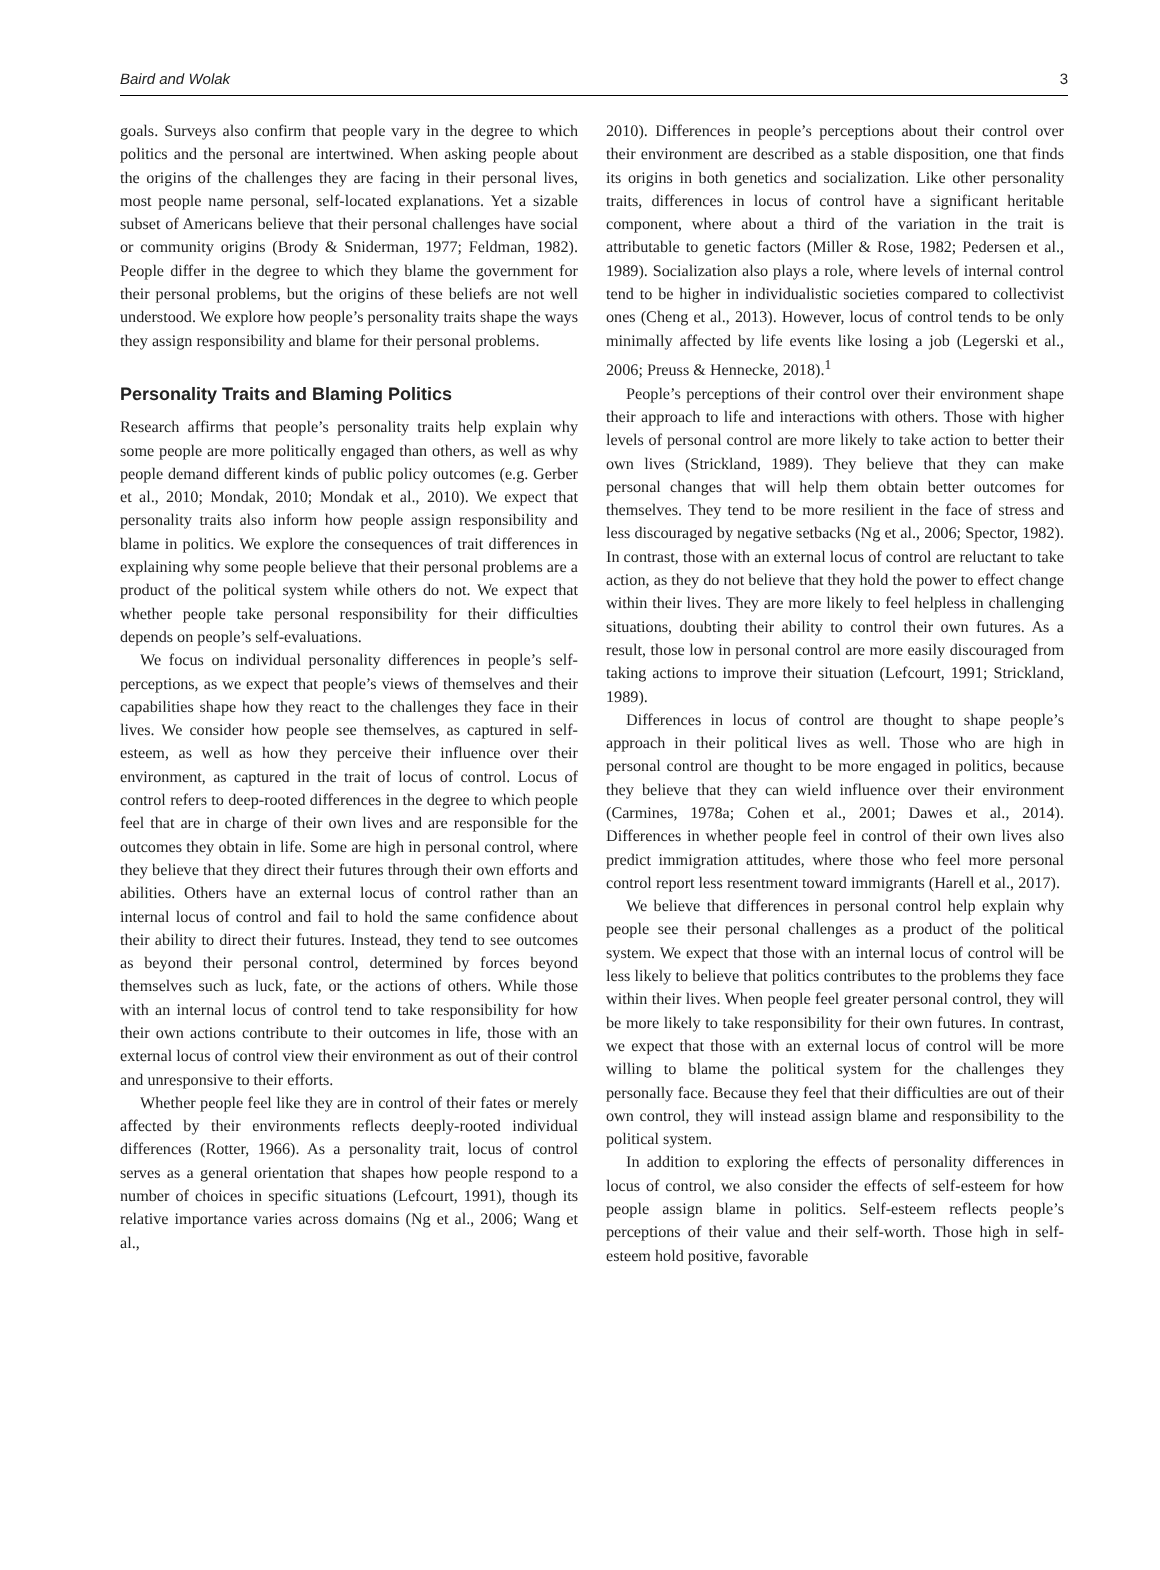Baird and Wolak 3
goals. Surveys also confirm that people vary in the degree to which politics and the personal are intertwined. When asking people about the origins of the challenges they are facing in their personal lives, most people name personal, self-located explanations. Yet a sizable subset of Americans believe that their personal challenges have social or community origins (Brody & Sniderman, 1977; Feldman, 1982). People differ in the degree to which they blame the government for their personal problems, but the origins of these beliefs are not well understood. We explore how people’s personality traits shape the ways they assign responsibility and blame for their personal problems.
Personality Traits and Blaming Politics
Research affirms that people’s personality traits help explain why some people are more politically engaged than others, as well as why people demand different kinds of public policy outcomes (e.g. Gerber et al., 2010; Mondak, 2010; Mondak et al., 2010). We expect that personality traits also inform how people assign responsibility and blame in politics. We explore the consequences of trait differences in explaining why some people believe that their personal problems are a product of the political system while others do not. We expect that whether people take personal responsibility for their difficulties depends on people’s self-evaluations.
We focus on individual personality differences in people’s self-perceptions, as we expect that people’s views of themselves and their capabilities shape how they react to the challenges they face in their lives. We consider how people see themselves, as captured in self-esteem, as well as how they perceive their influence over their environment, as captured in the trait of locus of control. Locus of control refers to deep-rooted differences in the degree to which people feel that are in charge of their own lives and are responsible for the outcomes they obtain in life. Some are high in personal control, where they believe that they direct their futures through their own efforts and abilities. Others have an external locus of control rather than an internal locus of control and fail to hold the same confidence about their ability to direct their futures. Instead, they tend to see outcomes as beyond their personal control, determined by forces beyond themselves such as luck, fate, or the actions of others. While those with an internal locus of control tend to take responsibility for how their own actions contribute to their outcomes in life, those with an external locus of control view their environment as out of their control and unresponsive to their efforts.
Whether people feel like they are in control of their fates or merely affected by their environments reflects deeply-rooted individual differences (Rotter, 1966). As a personality trait, locus of control serves as a general orientation that shapes how people respond to a number of choices in specific situations (Lefcourt, 1991), though its relative importance varies across domains (Ng et al., 2006; Wang et al.,
2010). Differences in people’s perceptions about their control over their environment are described as a stable disposition, one that finds its origins in both genetics and socialization. Like other personality traits, differences in locus of control have a significant heritable component, where about a third of the variation in the trait is attributable to genetic factors (Miller & Rose, 1982; Pedersen et al., 1989). Socialization also plays a role, where levels of internal control tend to be higher in individualistic societies compared to collectivist ones (Cheng et al., 2013). However, locus of control tends to be only minimally affected by life events like losing a job (Legerski et al., 2006; Preuss & Hennecke, 2018).<sup>1</sup>
People’s perceptions of their control over their environment shape their approach to life and interactions with others. Those with higher levels of personal control are more likely to take action to better their own lives (Strickland, 1989). They believe that they can make personal changes that will help them obtain better outcomes for themselves. They tend to be more resilient in the face of stress and less discouraged by negative setbacks (Ng et al., 2006; Spector, 1982). In contrast, those with an external locus of control are reluctant to take action, as they do not believe that they hold the power to effect change within their lives. They are more likely to feel helpless in challenging situations, doubting their ability to control their own futures. As a result, those low in personal control are more easily discouraged from taking actions to improve their situation (Lefcourt, 1991; Strickland, 1989).
Differences in locus of control are thought to shape people’s approach in their political lives as well. Those who are high in personal control are thought to be more engaged in politics, because they believe that they can wield influence over their environment (Carmines, 1978a; Cohen et al., 2001; Dawes et al., 2014). Differences in whether people feel in control of their own lives also predict immigration attitudes, where those who feel more personal control report less resentment toward immigrants (Harell et al., 2017).
We believe that differences in personal control help explain why people see their personal challenges as a product of the political system. We expect that those with an internal locus of control will be less likely to believe that politics contributes to the problems they face within their lives. When people feel greater personal control, they will be more likely to take responsibility for their own futures. In contrast, we expect that those with an external locus of control will be more willing to blame the political system for the challenges they personally face. Because they feel that their difficulties are out of their own control, they will instead assign blame and responsibility to the political system.
In addition to exploring the effects of personality differences in locus of control, we also consider the effects of self-esteem for how people assign blame in politics. Self-esteem reflects people’s perceptions of their value and their self-worth. Those high in self-esteem hold positive, favorable